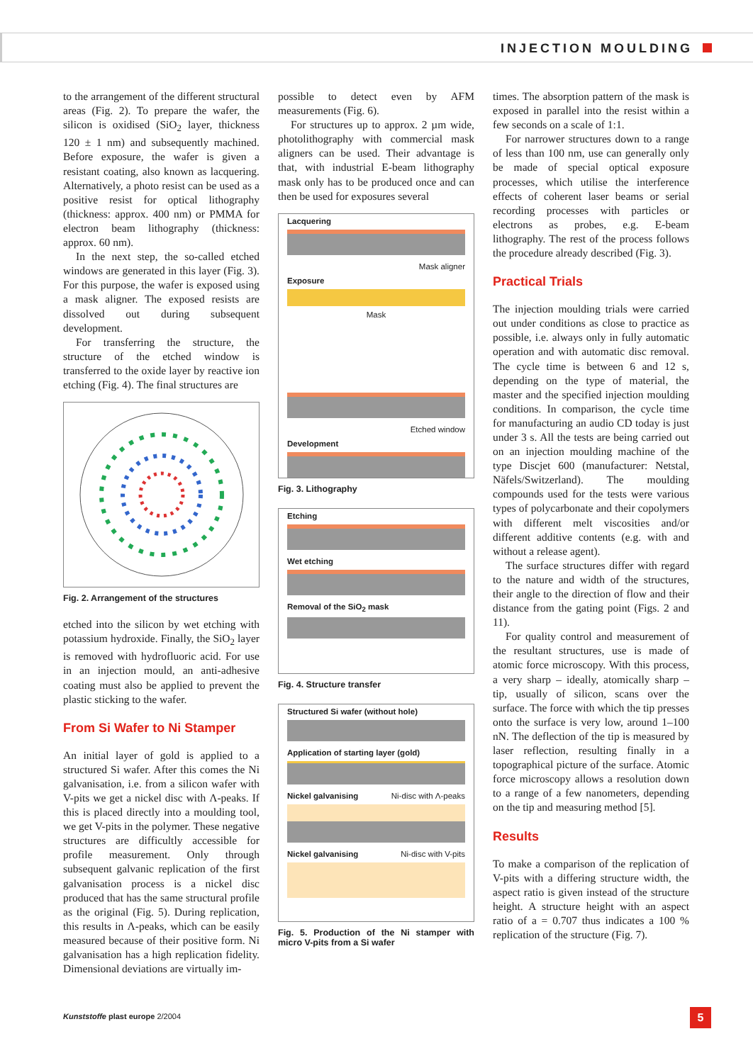INJECTION MOULDING
to the arrangement of the different structural areas (Fig. 2). To prepare the wafer, the silicon is oxidised (SiO<sub>2</sub> layer, thickness 120 ± 1 nm) and subsequently machined. Before exposure, the wafer is given a resistant coating, also known as lacquering. Alternatively, a photo resist can be used as a positive resist for optical lithography (thickness: approx. 400 nm) or PMMA for electron beam lithography (thickness: approx. 60 nm).
In the next step, the so-called etched windows are generated in this layer (Fig. 3). For this purpose, the wafer is exposed using a mask aligner. The exposed resists are dissolved out during subsequent development.
For transferring the structure, the structure of the etched window is transferred to the oxide layer by reactive ion etching (Fig. 4). The final structures are
Fig. 2. Arrangement of the structures
etched into the silicon by wet etching with potassium hydroxide. Finally, the SiO<sub>2</sub> layer is removed with hydrofluoric acid. For use in an injection mould, an anti-adhesive coating must also be applied to prevent the plastic sticking to the wafer.
From Si Wafer to Ni Stamper
An initial layer of gold is applied to a structured Si wafer. After this comes the Ni galvanisation, i.e. from a silicon wafer with V-pits we get a nickel disc with Λ-peaks. If this is placed directly into a moulding tool, we get V-pits in the polymer. These negative structures are difficultly accessible for profile measurement. Only through subsequent galvanic replication of the first galvanisation process is a nickel disc produced that has the same structural profile as the original (Fig. 5). During replication, this results in Λ-peaks, which can be easily measured because of their positive form. Ni galvanisation has a high replication fidelity. Dimensional deviations are virtually im-
possible to detect even by AFM measurements (Fig. 6).
For structures up to approx. 2 µm wide, photolithography with commercial mask aligners can be used. Their advantage is that, with industrial E-beam lithography mask only has to be produced once and can then be used for exposures several
Lacquering
Mask aligner
Exposure
Mask
Etched window
Development
Fig. 3. Lithography
Etching
Wet etching
Removal of the SiO<sub>2</sub> mask
Fig. 4. Structure transfer
Structured Si wafer (without hole)
Application of starting layer (gold)
Nickel galvanising Ni-disc with Λ-peaks
Nickel galvanising Ni-disc with V-pits
Fig. 5. Production of the Ni stamper with micro V-pits from a Si wafer
times. The absorption pattern of the mask is exposed in parallel into the resist within a few seconds on a scale of 1:1.
For narrower structures down to a range of less than 100 nm, use can generally only be made of special optical exposure processes, which utilise the interference effects of coherent laser beams or serial recording processes with particles or electrons as probes, e.g. E-beam lithography. The rest of the process follows the procedure already described (Fig. 3).
Practical Trials
The injection moulding trials were carried out under conditions as close to practice as possible, i.e. always only in fully automatic operation and with automatic disc removal. The cycle time is between 6 and 12 s, depending on the type of material, the master and the specified injection moulding conditions. In comparison, the cycle time for manufacturing an audio CD today is just under 3 s. All the tests are being carried out on an injection moulding machine of the type Discjet 600 (manufacturer: Netstal, Näfels/Switzerland). The moulding compounds used for the tests were various types of polycarbonate and their copolymers with different melt viscosities and/or different additive contents (e.g. with and without a release agent).
The surface structures differ with regard to the nature and width of the structures, their angle to the direction of flow and their distance from the gating point (Figs. 2 and 11).
For quality control and measurement of the resultant structures, use is made of atomic force microscopy. With this process, a very sharp – ideally, atomically sharp – tip, usually of silicon, scans over the surface. The force with which the tip presses onto the surface is very low, around 1–100 nN. The deflection of the tip is measured by laser reflection, resulting finally in a topographical picture of the surface. Atomic force microscopy allows a resolution down to a range of a few nanometers, depending on the tip and measuring method [5].
Results
To make a comparison of the replication of V-pits with a differing structure width, the aspect ratio is given instead of the structure height. A structure height with an aspect ratio of a = 0.707 thus indicates a 100 % replication of the structure (Fig. 7).
Kunststoffe plast europe 2/2004
5